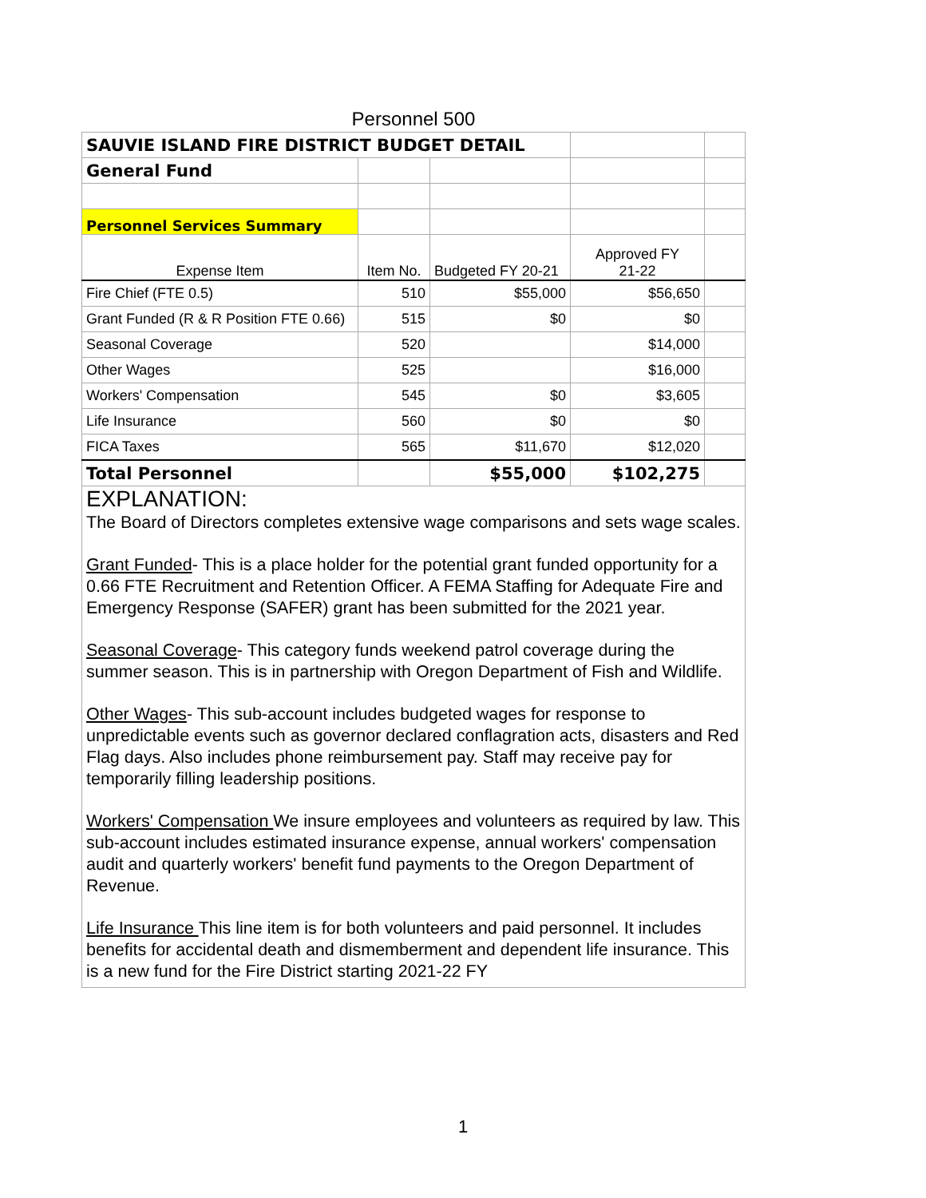Personnel 500
| SAUVIE ISLAND FIRE DISTRICT BUDGET DETAIL | | | | |
| General Fund | | | | |
| Personnel Services Summary | | | | |
| Expense Item | Item No. | Budgeted FY 20-21 | Approved FY 21-22 | |
| Fire Chief (FTE 0.5) | 510 | $55,000 | $56,650 | |
| Grant Funded (R & R Position FTE 0.66) | 515 | $0 | $0 | |
| Seasonal Coverage | 520 | | $14,000 | |
| Other Wages | 525 | | $16,000 | |
| Workers' Compensation | 545 | $0 | $3,605 | |
| Life Insurance | 560 | $0 | $0 | |
| FICA Taxes | 565 | $11,670 | $12,020 | |
| Total Personnel | | $55,000 | $102,275 | |
EXPLANATION:
The Board of Directors completes extensive wage comparisons and sets wage scales.
Grant Funded- This is a place holder for the potential grant funded opportunity for a 0.66 FTE Recruitment and Retention Officer. A FEMA Staffing for Adequate Fire and Emergency Response (SAFER) grant has been submitted for the 2021 year.
Seasonal Coverage- This category funds weekend patrol coverage during the summer season. This is in partnership with Oregon Department of Fish and Wildlife.
Other Wages- This sub-account includes budgeted wages for response to unpredictable events such as governor declared conflagration acts, disasters and Red Flag days. Also includes phone reimbursement pay. Staff may receive pay for temporarily filling leadership positions.
Workers' Compensation We insure employees and volunteers as required by law. This sub-account includes estimated insurance expense, annual workers' compensation audit and quarterly workers' benefit fund payments to the Oregon Department of Revenue.
Life Insurance This line item is for both volunteers and paid personnel. It includes benefits for accidental death and dismemberment and dependent life insurance. This is a new fund for the Fire District starting 2021-22 FY
1